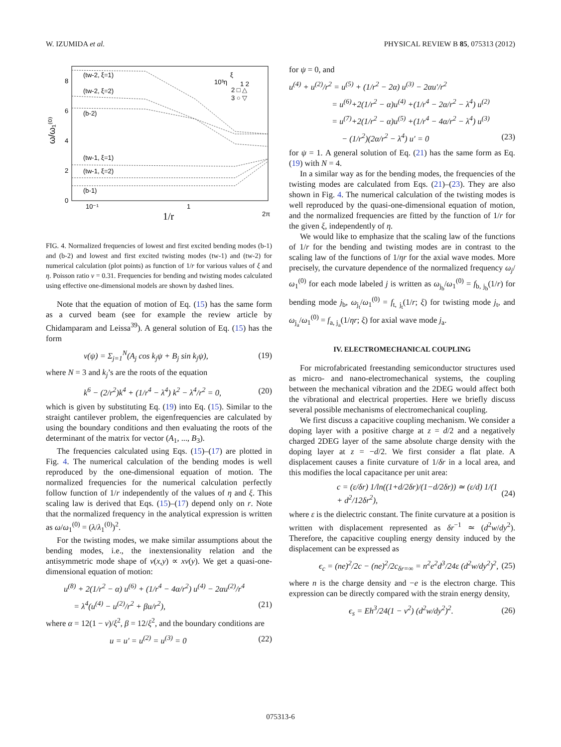W. IZUMIDA et al. PHYSICAL REVIEW B 85, 075313 (2012)
ω/ω₁⁽⁰⁾
8
6
4
2
0
10⁻¹
1
2π
1/r
(tw-2, ξ=1)
(tw-2, ξ=2)
(b-2)
(tw-1, ξ=1)
(tw-1, ξ=2)
(b-1)
10³η
ξ
1 2
2 □ △
3 ○ ▽
FIG. 4. Normalized frequencies of lowest and first excited bending modes (b-1) and (b-2) and lowest and first excited twisting modes (tw-1) and (tw-2) for numerical calculation (plot points) as function of 1/r for various values of ξ and η. Poisson ratio ν = 0.31. Frequencies for bending and twisting modes calculated using effective one-dimensional models are shown by dashed lines.
Note that the equation of motion of Eq. (15) has the same form as a curved beam (see for example the review article by Chidamparam and Leissa<sup>39</sup>). A general solution of Eq. (15) has the form
v(ψ) = Σ<sub>j=1</sub><sup>N</sup>(A<sub>j</sub> cos k<sub>j</sub>ψ + B<sub>j</sub> sin k<sub>j</sub>ψ), (19)
where N = 3 and k<sub>j</sub>’s are the roots of the equation
k<sup>6</sup> − (2/r<sup>2</sup>)k<sup>4</sup> + (1/r<sup>4</sup> − λ<sup>4</sup>) k<sup>2</sup> − λ<sup>4</sup>/r<sup>2</sup> = 0, (20)
which is given by substituting Eq. (19) into Eq. (15). Similar to the straight cantilever problem, the eigenfrequencies are calculated by using the boundary conditions and then evaluating the roots of the determinant of the matrix for vector (A<sub>1</sub>, ..., B<sub>3</sub>).
The frequencies calculated using Eqs. (15)–(17) are plotted in Fig. 4. The numerical calculation of the bending modes is well reproduced by the one-dimensional equation of motion. The normalized frequencies for the numerical calculation perfectly follow function of 1/r independently of the values of η and ξ. This scaling law is derived that Eqs. (15)–(17) depend only on r. Note that the normalized frequency in the analytical expression is written as ω/ω<sub>1</sub><sup>(0)</sup> = (λ/λ<sub>1</sub><sup>(0)</sup>)<sup>2</sup>.
For the twisting modes, we make similar assumptions about the bending modes, i.e., the inextensionality relation and the antisymmetric mode shape of v(x,y) ∝ xv(y). We get a quasi-one-dimensional equation of motion:
u<sup>(8)</sup> + 2(1/r<sup>2</sup> − α) u<sup>(6)</sup> + (1/r<sup>4</sup> − 4α/r<sup>2</sup>) u<sup>(4)</sup> − 2αu<sup>(2)</sup>/r<sup>4</sup>
= λ<sup>4</sup>(u<sup>(4)</sup> − u<sup>(2)</sup>/r<sup>2</sup> + βu/r<sup>2</sup>), (21)
where α = 12(1 − ν)/ξ<sup>2</sup>, β = 12/ξ<sup>2</sup>, and the boundary conditions are
u = u′ = u<sup>(2)</sup> = u<sup>(3)</sup> = 0 (22)
for ψ = 0, and
u<sup>(4)</sup> + u<sup>(2)</sup>/r<sup>2</sup> = u<sup>(5)</sup> + (1/r<sup>2</sup> − 2α) u<sup>(3)</sup> − 2αu′/r<sup>2</sup>
= u<sup>(6)</sup>+2(1/r<sup>2</sup> − α)u<sup>(4)</sup> +(1/r<sup>4</sup> − 2α/r<sup>2</sup> − λ<sup>4</sup>) u<sup>(2)</sup>
= u<sup>(7)</sup>+2(1/r<sup>2</sup> − α)u<sup>(5)</sup> +(1/r<sup>4</sup> − 4α/r<sup>2</sup> − λ<sup>4</sup>) u<sup>(3)</sup>
− (1/r<sup>2</sup>)(2α/r<sup>2</sup> − λ<sup>4</sup>) u′ = 0 (23)
for ψ = 1. A general solution of Eq. (21) has the same form as Eq. (19) with N = 4.
In a similar way as for the bending modes, the frequencies of the twisting modes are calculated from Eqs. (21)–(23). They are also shown in Fig. 4. The numerical calculation of the twisting modes is well reproduced by the quasi-one-dimensional equation of motion, and the normalized frequencies are fitted by the function of 1/r for the given ξ, independently of η.
We would like to emphasize that the scaling law of the functions of 1/r for the bending and twisting modes are in contrast to the scaling law of the functions of 1/ηr for the axial wave modes. More precisely, the curvature dependence of the normalized frequency ω<sub>j</sub>/ω<sub>1</sub><sup>(0)</sup> for each mode labeled j is written as ω<sub>j<sub>b</sub></sub>/ω<sub>1</sub><sup>(0)</sup> = f<sub>b, j<sub>b</sub></sub>(1/r) for bending mode j<sub>b</sub>, ω<sub>j<sub>t</sub></sub>/ω<sub>1</sub><sup>(0)</sup> = f<sub>t, j<sub>t</sub></sub>(1/r; ξ) for twisting mode j<sub>t</sub>, and ω<sub>j<sub>a</sub></sub>/ω<sub>1</sub><sup>(0)</sup> = f<sub>a, j<sub>a</sub></sub>(1/ηr; ξ) for axial wave mode j<sub>a</sub>.
IV. ELECTROMECHANICAL COUPLING
For microfabricated freestanding semiconductor structures used as micro- and nano-electromechanical systems, the coupling between the mechanical vibration and the 2DEG would affect both the vibrational and electrical properties. Here we briefly discuss several possible mechanisms of electromechanical coupling.
We first discuss a capacitive coupling mechanism. We consider a doping layer with a positive charge at z = d/2 and a negatively charged 2DEG layer of the same absolute charge density with the doping layer at z = −d/2. We first consider a flat plate. A displacement causes a finite curvature of 1/δr in a local area, and this modifies the local capacitance per unit area:
c = (ε/δr) 1/ln((1+d/2δr)/(1−d/2δr)) ≃ (ε/d) 1/(1 + d<sup>2</sup>/12δr<sup>2</sup>), (24)
where ε is the dielectric constant. The finite curvature at a position is written with displacement represented as δr<sup>−1</sup> ≃ (d<sup>2</sup>w/dy<sup>2</sup>). Therefore, the capacitive coupling energy density induced by the displacement can be expressed as
ϵ<sub>c</sub> = (ne)<sup>2</sup>/2c − (ne)<sup>2</sup>/2c<sub>δr=∞</sub> = n<sup>2</sup>e<sup>2</sup>d<sup>3</sup>/24ε (d<sup>2</sup>w/dy<sup>2</sup>)<sup>2</sup>, (25)
where n is the charge density and −e is the electron charge. This expression can be directly compared with the strain energy density,
ϵ<sub>s</sub> = Eh<sup>3</sup>/24(1 − ν<sup>2</sup>) (d<sup>2</sup>w/dy<sup>2</sup>)<sup>2</sup>. (26)
075313-6